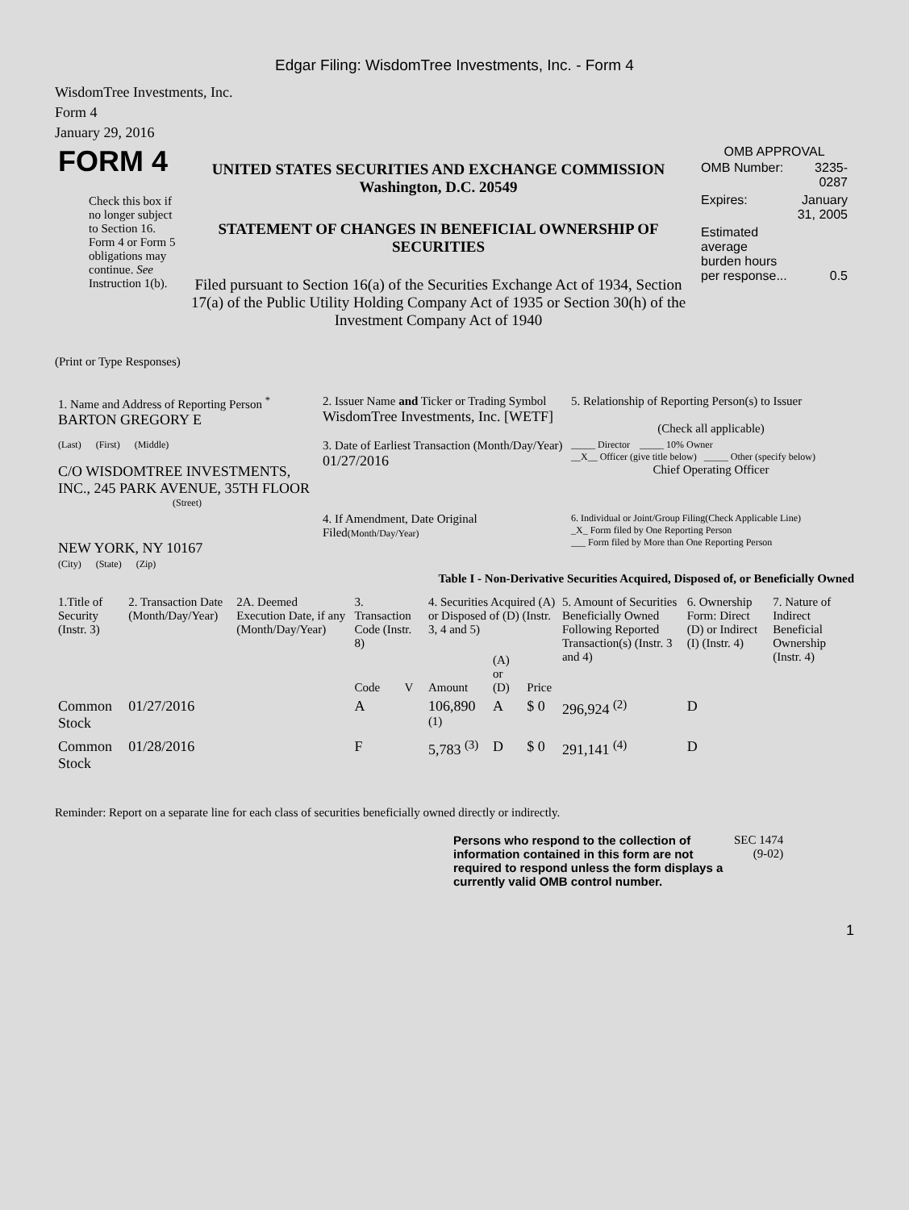Edgar Filing: WisdomTree Investments, Inc. - Form 4
WisdomTree Investments, Inc.
Form 4
January 29, 2016
| FORM 4 Check this box if no longer subject to Section 16. Form 4 or Form 5 obligations may continue. See Instruction 1(b). | UNITED STATES SECURITIES AND EXCHANGE COMMISSION Washington, D.C. 20549 STATEMENT OF CHANGES IN BENEFICIAL OWNERSHIP OF SECURITIES Filed pursuant to Section 16(a) of the Securities Exchange Act of 1934, Section 17(a) of the Public Utility Holding Company Act of 1935 or Section 30(h) of the Investment Company Act of 1940 | OMB APPROVAL / OMB Number: / 3235-0287 / / Expires: / January 31, 2005 / / Estimated average burden hours per response... / 0.5 / |
(Print or Type Responses)
| 1. Name and Address of Reporting Person <sup>*</sup> BARTON GREGORY E | 2. Issuer Name and Ticker or Trading Symbol WisdomTree Investments, Inc. [WETF] | 5. Relationship of Reporting Person(s) to Issuer (Check all applicable) |
| (Last) (First) (Middle) C/O WISDOMTREE INVESTMENTS, INC., 245 PARK AVENUE, 35TH FLOOR (Street) | 3. Date of Earliest Transaction (Month/Day/Year) 01/27/2016 | _____ Director _____ 10% Owner __X__ Officer (give title below) _____ Other (specify below) Chief Operating Officer |
| NEW YORK, NY 10167 (City) (State) (Zip) | 4. If Amendment, Date Original Filed (Month/Day/Year) | 6. Individual or Joint/Group Filing(Check Applicable Line) _X_ Form filed by One Reporting Person ___ Form filed by More than One Reporting Person |
Table I - Non-Derivative Securities Acquired, Disposed of, or Beneficially Owned
| 1.Title of Security (Instr. 3) | 2. Transaction Date (Month/Day/Year) | 2A. Deemed Execution Date, if any (Month/Day/Year) | 3. Transaction Code (Instr. 8) | | 4. Securities Acquired (A) or Disposed of (D) (Instr. 3, 4 and 5) | | | 5. Amount of Securities Beneficially Owned Following Reported Transaction(s) (Instr. 3 and 4) | 6. Ownership Form: Direct (D) or Indirect (I) (Instr. 4) | 7. Nature of Indirect Beneficial Ownership (Instr. 4) |
| --- | --- | --- | --- | --- | --- | --- | --- | --- | --- | --- |
| | | | Code | V | Amount | (A) or (D) | Price | | | |
| Common Stock | 01/27/2016 | | A | | 106,890 <sup>(1)</sup> | A | $ 0 | 296,924 <sup>(2)</sup> | D | |
| Common Stock | 01/28/2016 | | F | | 5,783 <sup>(3)</sup> | D | $ 0 | 291,141 <sup>(4)</sup> | D | |
Reminder: Report on a separate line for each class of securities beneficially owned directly or indirectly.
| Persons who respond to the collection of information contained in this form are not required to respond unless the form displays a currently valid OMB control number. | SEC 1474 (9-02) |
1